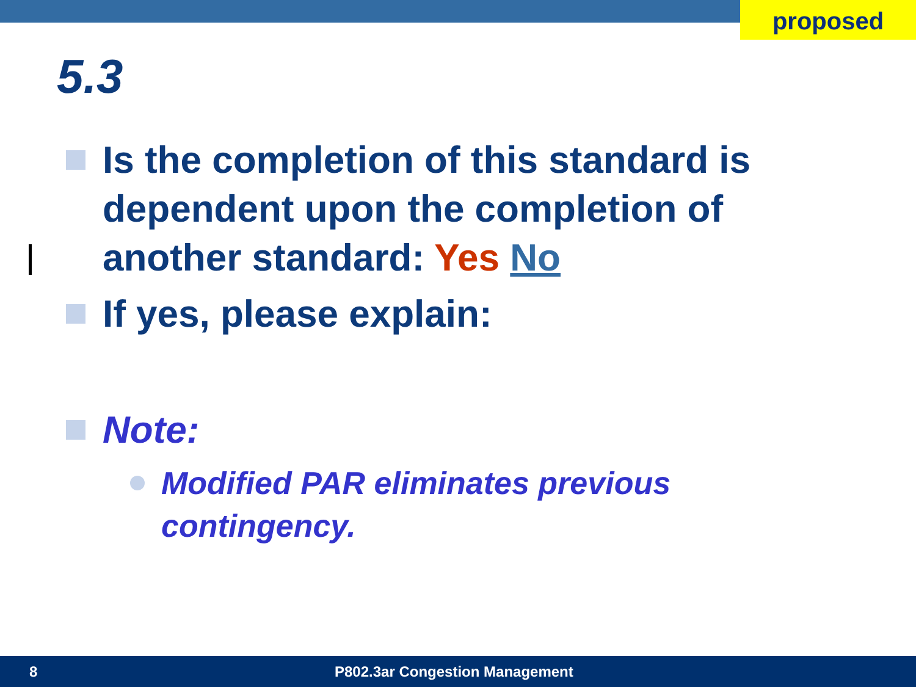proposed
5.3
Is the completion of this standard is dependent upon the completion of another standard: Yes No
If yes, please explain:
Note:
Modified PAR eliminates previous contingency.
8 P802.3ar Congestion Management